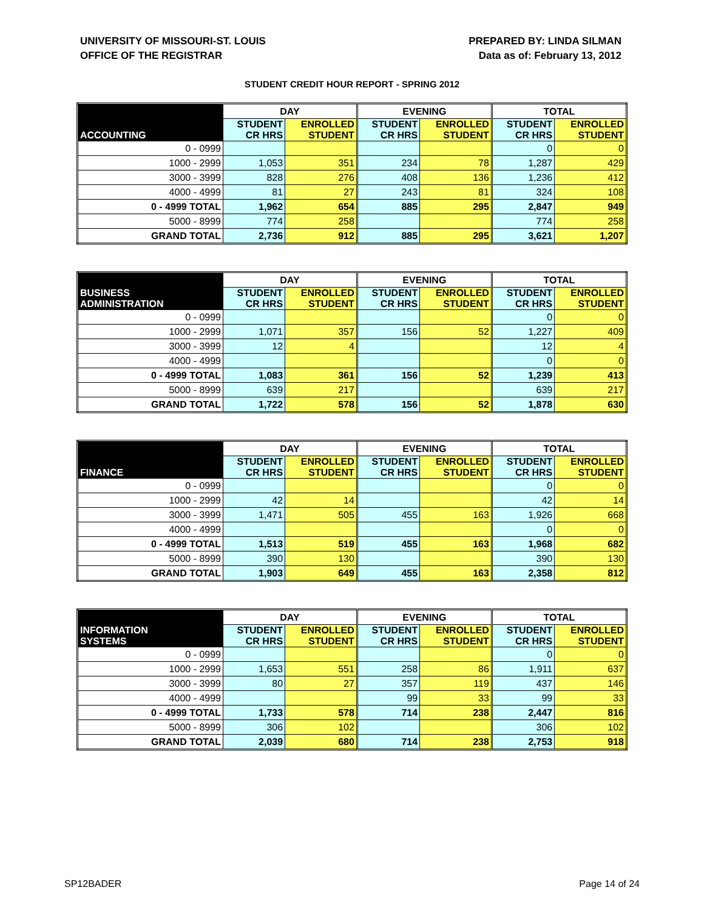UNIVERSITY OF MISSOURI-ST. LOUIS
OFFICE OF THE REGISTRAR
PREPARED BY: LINDA SILMAN
Data as of: February 13, 2012
STUDENT CREDIT HOUR REPORT - SPRING 2012
| | DAY | | EVENING | | TOTAL | |
| --- | --- | --- | --- | --- | --- | --- |
| ACCOUNTING | STUDENT CR HRS | ENROLLED STUDENT | STUDENT CR HRS | ENROLLED STUDENT | STUDENT CR HRS | ENROLLED STUDENT |
| 0 - 0999 | | | | | 0 | 0 |
| 1000 - 2999 | 1,053 | 351 | 234 | 78 | 1,287 | 429 |
| 3000 - 3999 | 828 | 276 | 408 | 136 | 1,236 | 412 |
| 4000 - 4999 | 81 | 27 | 243 | 81 | 324 | 108 |
| 0 - 4999 TOTAL | 1,962 | 654 | 885 | 295 | 2,847 | 949 |
| 5000 - 8999 | 774 | 258 | | | 774 | 258 |
| GRAND TOTAL | 2,736 | 912 | 885 | 295 | 3,621 | 1,207 |
| | DAY | | EVENING | | TOTAL | |
| --- | --- | --- | --- | --- | --- | --- |
| BUSINESS ADMINISTRATION | STUDENT CR HRS | ENROLLED STUDENT | STUDENT CR HRS | ENROLLED STUDENT | STUDENT CR HRS | ENROLLED STUDENT |
| 0 - 0999 | | | | | 0 | 0 |
| 1000 - 2999 | 1,071 | 357 | 156 | 52 | 1,227 | 409 |
| 3000 - 3999 | 12 | 4 | | | 12 | 4 |
| 4000 - 4999 | | | | | 0 | 0 |
| 0 - 4999 TOTAL | 1,083 | 361 | 156 | 52 | 1,239 | 413 |
| 5000 - 8999 | 639 | 217 | | | 639 | 217 |
| GRAND TOTAL | 1,722 | 578 | 156 | 52 | 1,878 | 630 |
| | DAY | | EVENING | | TOTAL | |
| --- | --- | --- | --- | --- | --- | --- |
| FINANCE | STUDENT CR HRS | ENROLLED STUDENT | STUDENT CR HRS | ENROLLED STUDENT | STUDENT CR HRS | ENROLLED STUDENT |
| 0 - 0999 | | | | | 0 | 0 |
| 1000 - 2999 | 42 | 14 | | | 42 | 14 |
| 3000 - 3999 | 1,471 | 505 | 455 | 163 | 1,926 | 668 |
| 4000 - 4999 | | | | | 0 | 0 |
| 0 - 4999 TOTAL | 1,513 | 519 | 455 | 163 | 1,968 | 682 |
| 5000 - 8999 | 390 | 130 | | | 390 | 130 |
| GRAND TOTAL | 1,903 | 649 | 455 | 163 | 2,358 | 812 |
| | DAY | | EVENING | | TOTAL | |
| --- | --- | --- | --- | --- | --- | --- |
| INFORMATION SYSTEMS | STUDENT CR HRS | ENROLLED STUDENT | STUDENT CR HRS | ENROLLED STUDENT | STUDENT CR HRS | ENROLLED STUDENT |
| 0 - 0999 | | | | | 0 | 0 |
| 1000 - 2999 | 1,653 | 551 | 258 | 86 | 1,911 | 637 |
| 3000 - 3999 | 80 | 27 | 357 | 119 | 437 | 146 |
| 4000 - 4999 | | | 99 | 33 | 99 | 33 |
| 0 - 4999 TOTAL | 1,733 | 578 | 714 | 238 | 2,447 | 816 |
| 5000 - 8999 | 306 | 102 | | | 306 | 102 |
| GRAND TOTAL | 2,039 | 680 | 714 | 238 | 2,753 | 918 |
SP12BADER Page 14 of 24